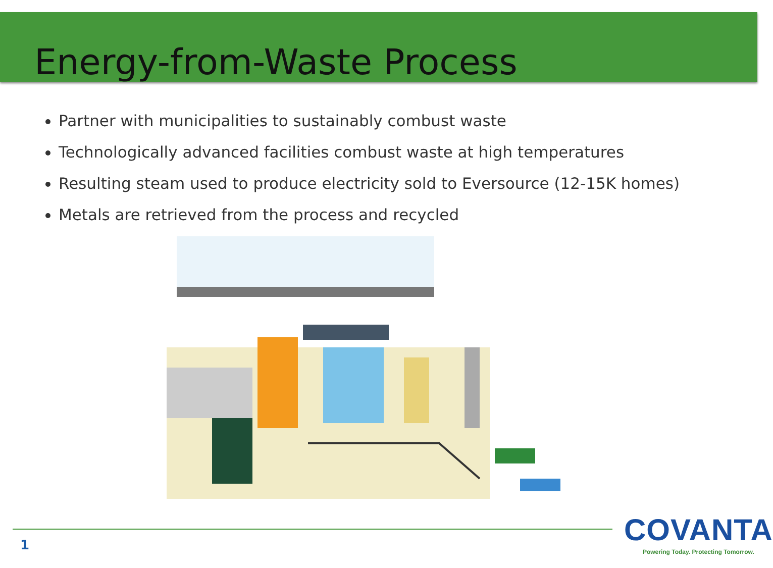Energy-from-Waste Process
Partner with municipalities to sustainably combust waste
Technologically advanced facilities combust waste at high temperatures
Resulting steam used to produce electricity sold to Eversource (12-15K homes)
Metals are retrieved from the process and recycled
1
COVANTA
Powering Today. Protecting Tomorrow.